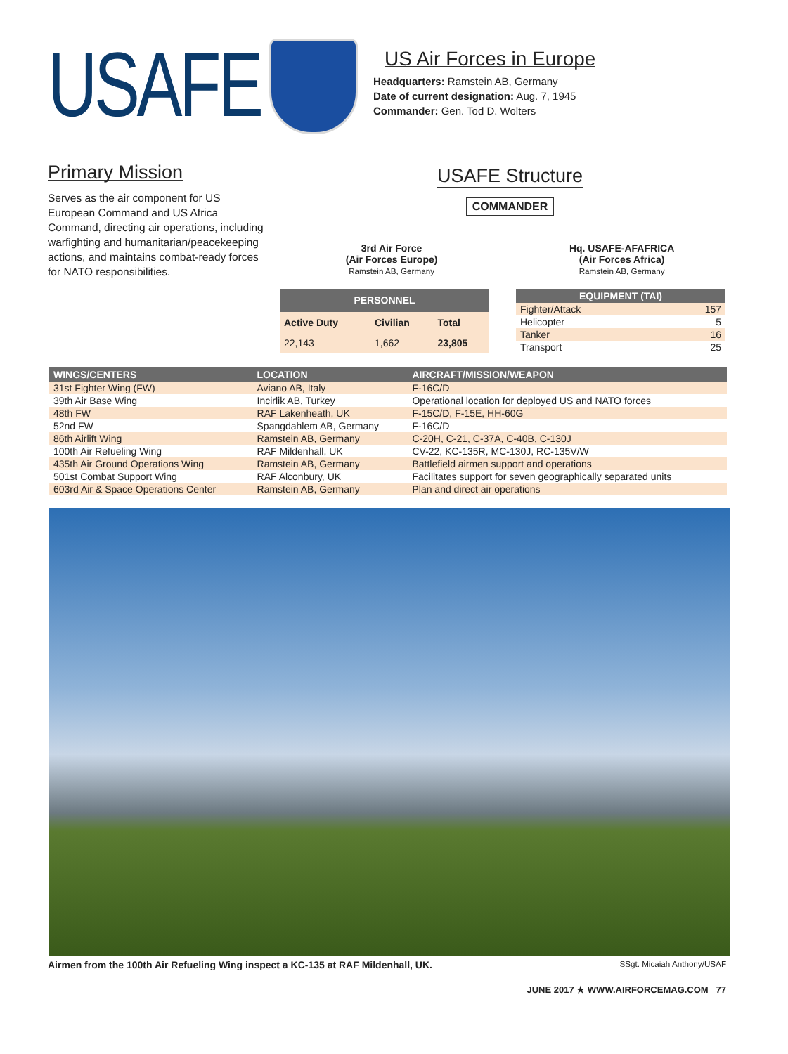USAFE
US Air Forces in Europe
Headquarters: Ramstein AB, Germany
Date of current designation: Aug. 7, 1945
Commander: Gen. Tod D. Wolters
Primary Mission
Serves as the air component for US European Command and US Africa Command, directing air operations, including warfighting and humanitarian/peacekeeping actions, and maintains combat-ready forces for NATO responsibilities.
USAFE Structure
COMMANDER
3rd Air Force
(Air Forces Europe)
Ramstein AB, Germany
Hq. USAFE-AFAFRICA
(Air Forces Africa)
Ramstein AB, Germany
| PERSONNEL | | |
| --- | --- | --- |
| Active Duty | Civilian | Total |
| 22,143 | 1,662 | 23,805 |
| EQUIPMENT (TAI) | |
| --- | --- |
| Fighter/Attack | 157 |
| Helicopter | 5 |
| Tanker | 16 |
| Transport | 25 |
| WINGS/CENTERS | LOCATION | AIRCRAFT/MISSION/WEAPON |
| --- | --- | --- |
| 31st Fighter Wing (FW) | Aviano AB, Italy | F-16C/D |
| 39th Air Base Wing | Incirlik AB, Turkey | Operational location for deployed US and NATO forces |
| 48th FW | RAF Lakenheath, UK | F-15C/D, F-15E, HH-60G |
| 52nd FW | Spangdahlem AB, Germany | F-16C/D |
| 86th Airlift Wing | Ramstein AB, Germany | C-20H, C-21, C-37A, C-40B, C-130J |
| 100th Air Refueling Wing | RAF Mildenhall, UK | CV-22, KC-135R, MC-130J, RC-135V/W |
| 435th Air Ground Operations Wing | Ramstein AB, Germany | Battlefield airmen support and operations |
| 501st Combat Support Wing | RAF Alconbury, UK | Facilitates support for seven geographically separated units |
| 603rd Air & Space Operations Center | Ramstein AB, Germany | Plan and direct air operations |
Airmen from the 100th Air Refueling Wing inspect a KC-135 at RAF Mildenhall, UK. SSgt. Micaiah Anthony/USAF
JUNE 2017 ★ WWW.AIRFORCEMAG.COM 77